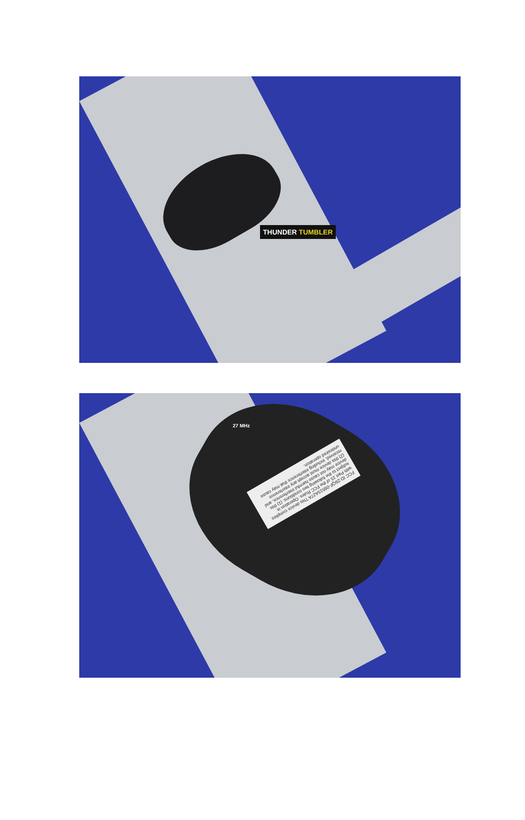THUNDER TUMBLER
FCC ID:Z6QF-09515A27A This device complies with Part 15 of the FCC Rules. Operation is subject to the following two conditions: (1) this device may not cause harmful interference, and (2) this device must accept any interference received, including interference that may cause undesired operation.
27 MHz